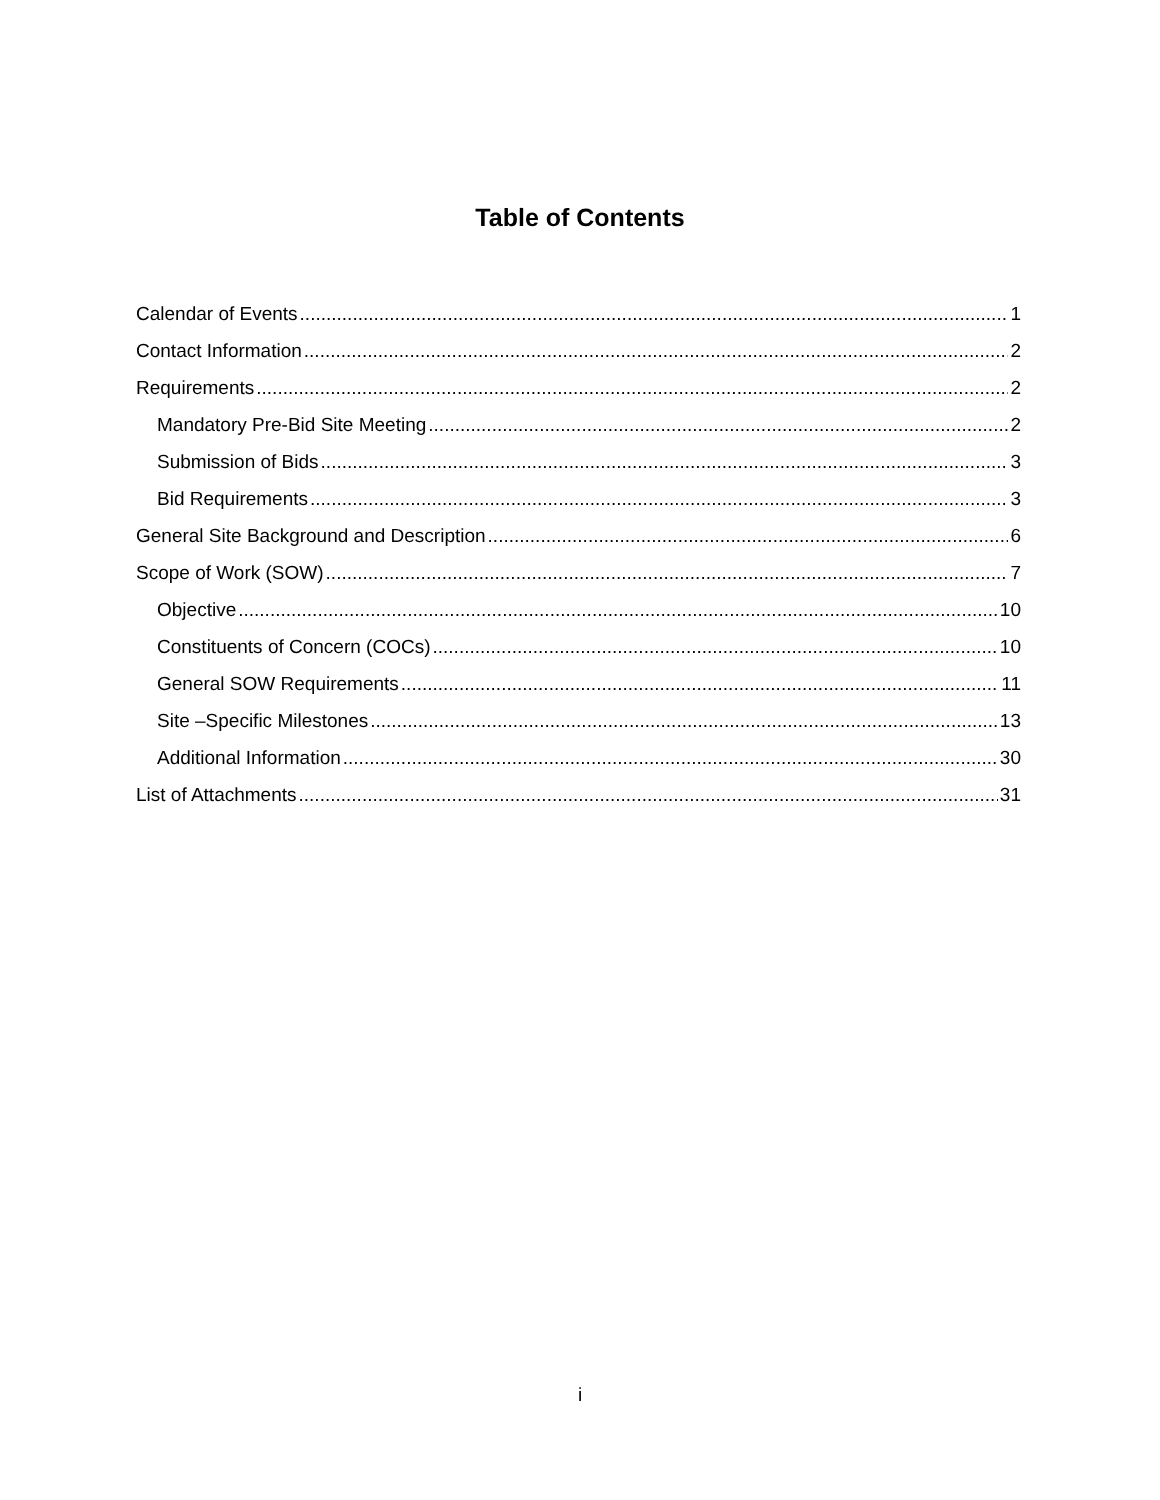Table of Contents
Calendar of Events 1
Contact Information 2
Requirements 2
Mandatory Pre-Bid Site Meeting 2
Submission of Bids 3
Bid Requirements 3
General Site Background and Description 6
Scope of Work (SOW) 7
Objective 10
Constituents of Concern (COCs) 10
General SOW Requirements 11
Site –Specific Milestones 13
Additional Information 30
List of Attachments 31
i